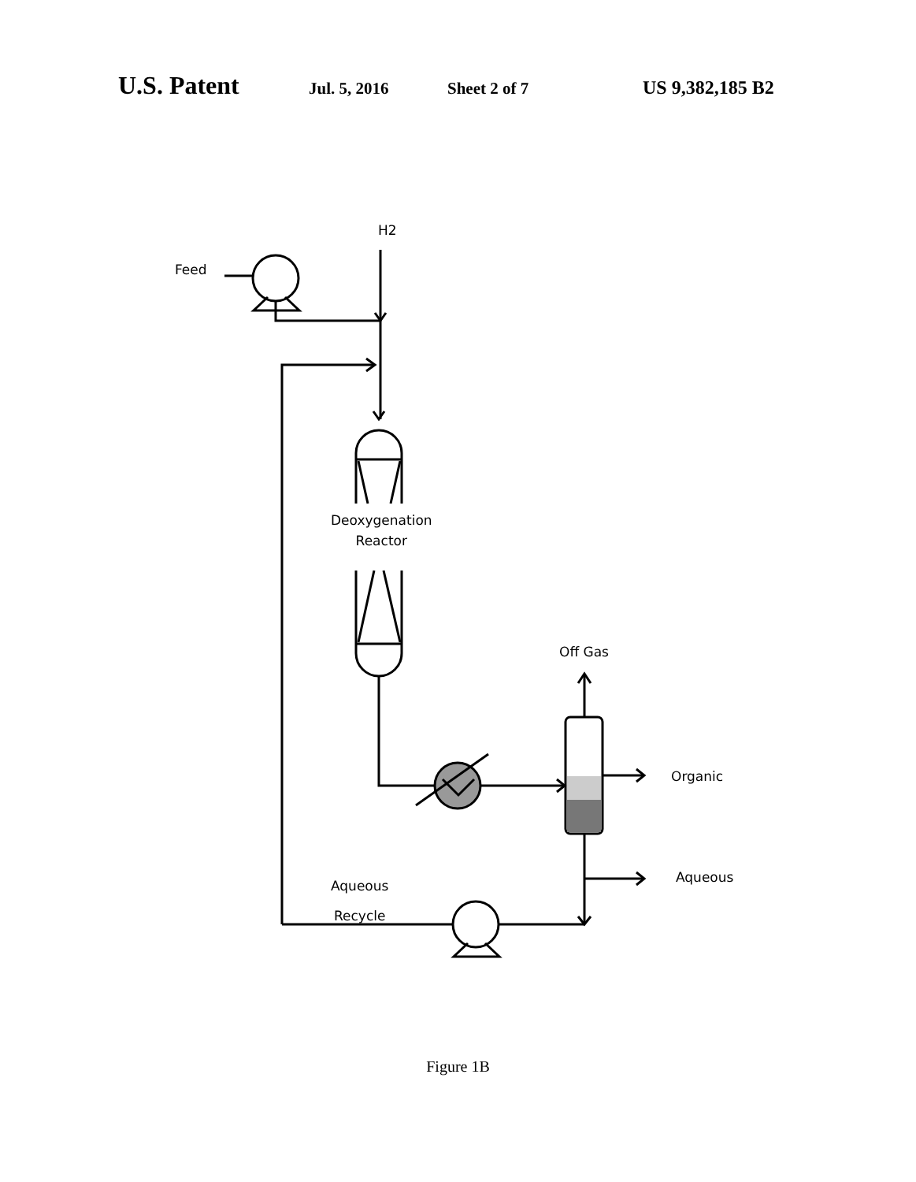U.S. Patent
Jul. 5, 2016 Sheet 2 of 7 US 9,382,185 B2
H2
Feed
Deoxygenation
Reactor
Off Gas
Organic
Aqueous
Recycle
Aqueous
Figure 1B